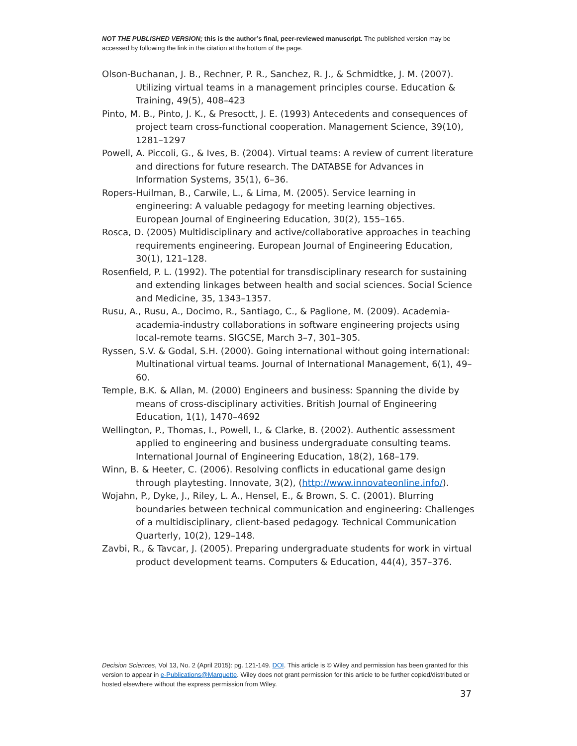NOT THE PUBLISHED VERSION; this is the author’s final, peer-reviewed manuscript. The published version may be accessed by following the link in the citation at the bottom of the page.
Olson-Buchanan, J. B., Rechner, P. R., Sanchez, R. J., & Schmidtke, J. M. (2007). Utilizing virtual teams in a management principles course. Education & Training, 49(5), 408–423
Pinto, M. B., Pinto, J. K., & Presoctt, J. E. (1993) Antecedents and consequences of project team cross-functional cooperation. Management Science, 39(10), 1281–1297
Powell, A. Piccoli, G., & Ives, B. (2004). Virtual teams: A review of current literature and directions for future research. The DATABSE for Advances in Information Systems, 35(1), 6–36.
Ropers-Huilman, B., Carwile, L., & Lima, M. (2005). Service learning in engineering: A valuable pedagogy for meeting learning objectives. European Journal of Engineering Education, 30(2), 155–165.
Rosca, D. (2005) Multidisciplinary and active/collaborative approaches in teaching requirements engineering. European Journal of Engineering Education, 30(1), 121–128.
Rosenfield, P. L. (1992). The potential for transdisciplinary research for sustaining and extending linkages between health and social sciences. Social Science and Medicine, 35, 1343–1357.
Rusu, A., Rusu, A., Docimo, R., Santiago, C., & Paglione, M. (2009). Academia-academia-industry collaborations in software engineering projects using local-remote teams. SIGCSE, March 3–7, 301–305.
Ryssen, S.V. & Godal, S.H. (2000). Going international without going international: Multinational virtual teams. Journal of International Management, 6(1), 49–60.
Temple, B.K. & Allan, M. (2000) Engineers and business: Spanning the divide by means of cross-disciplinary activities. British Journal of Engineering Education, 1(1), 1470–4692
Wellington, P., Thomas, I., Powell, I., & Clarke, B. (2002). Authentic assessment applied to engineering and business undergraduate consulting teams. International Journal of Engineering Education, 18(2), 168–179.
Winn, B. & Heeter, C. (2006). Resolving conflicts in educational game design through playtesting. Innovate, 3(2), (http://www.innovateonline.info/).
Wojahn, P., Dyke, J., Riley, L. A., Hensel, E., & Brown, S. C. (2001). Blurring boundaries between technical communication and engineering: Challenges of a multidisciplinary, client-based pedagogy. Technical Communication Quarterly, 10(2), 129–148.
Zavbi, R., & Tavcar, J. (2005). Preparing undergraduate students for work in virtual product development teams. Computers & Education, 44(4), 357–376.
Decision Sciences, Vol 13, No. 2 (April 2015): pg. 121-149. DOI. This article is © Wiley and permission has been granted for this version to appear in e-Publications@Marquette. Wiley does not grant permission for this article to be further copied/distributed or hosted elsewhere without the express permission from Wiley.
37